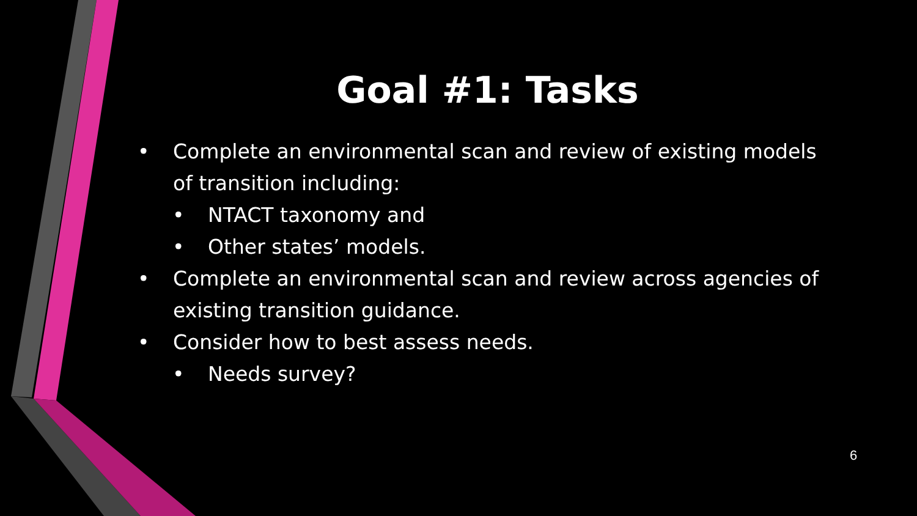Goal #1: Tasks
• Complete an environmental scan and review of existing models of transition including:
• NTACT taxonomy and
• Other states’ models.
• Complete an environmental scan and review across agencies of existing transition guidance.
• Consider how to best assess needs.
• Needs survey?
6